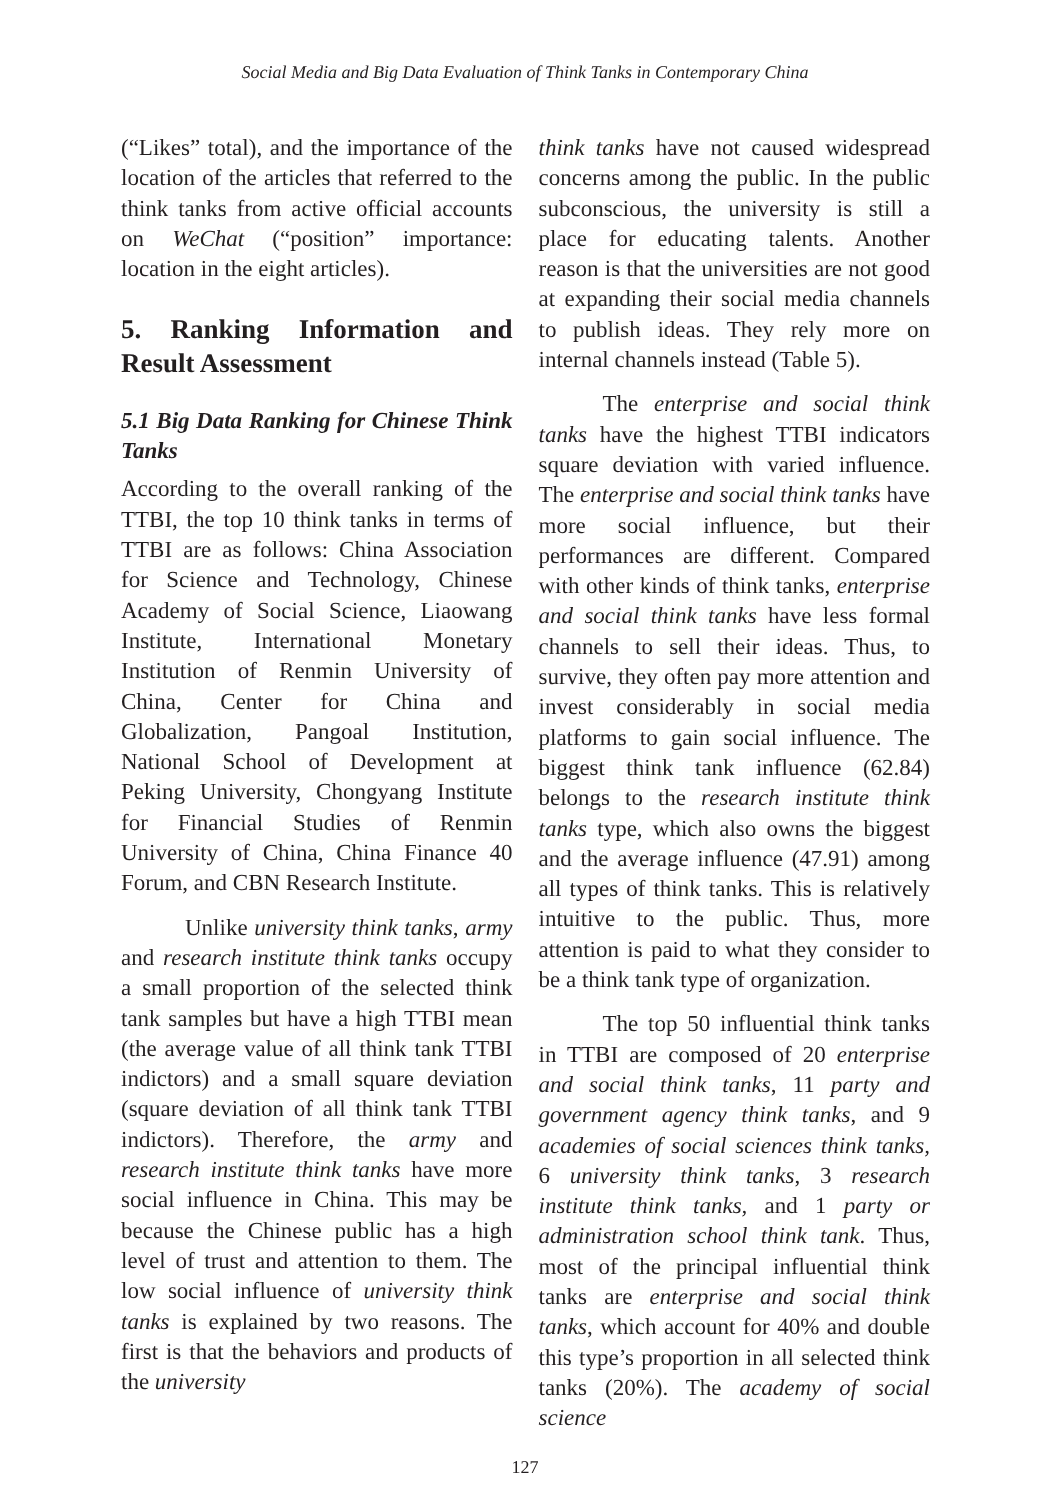Social Media and Big Data Evaluation of Think Tanks in Contemporary China
(“Likes” total), and the importance of the location of the articles that referred to the think tanks from active official accounts on WeChat (“position” importance: location in the eight articles).
5. Ranking Information and Result Assessment
5.1 Big Data Ranking for Chinese Think Tanks
According to the overall ranking of the TTBI, the top 10 think tanks in terms of TTBI are as follows: China Association for Science and Technology, Chinese Academy of Social Science, Liaowang Institute, International Monetary Institution of Renmin University of China, Center for China and Globalization, Pangoal Institution, National School of Development at Peking University, Chongyang Institute for Financial Studies of Renmin University of China, China Finance 40 Forum, and CBN Research Institute.
Unlike university think tanks, army and research institute think tanks occupy a small proportion of the selected think tank samples but have a high TTBI mean (the average value of all think tank TTBI indictors) and a small square deviation (square deviation of all think tank TTBI indictors). Therefore, the army and research institute think tanks have more social influence in China. This may be because the Chinese public has a high level of trust and attention to them. The low social influence of university think tanks is explained by two reasons. The first is that the behaviors and products of the university
think tanks have not caused widespread concerns among the public. In the public subconscious, the university is still a place for educating talents. Another reason is that the universities are not good at expanding their social media channels to publish ideas. They rely more on internal channels instead (Table 5).
The enterprise and social think tanks have the highest TTBI indicators square deviation with varied influence. The enterprise and social think tanks have more social influence, but their performances are different. Compared with other kinds of think tanks, enterprise and social think tanks have less formal channels to sell their ideas. Thus, to survive, they often pay more attention and invest considerably in social media platforms to gain social influence. The biggest think tank influence (62.84) belongs to the research institute think tanks type, which also owns the biggest and the average influence (47.91) among all types of think tanks. This is relatively intuitive to the public. Thus, more attention is paid to what they consider to be a think tank type of organization.
The top 50 influential think tanks in TTBI are composed of 20 enterprise and social think tanks, 11 party and government agency think tanks, and 9 academies of social sciences think tanks, 6 university think tanks, 3 research institute think tanks, and 1 party or administration school think tank. Thus, most of the principal influential think tanks are enterprise and social think tanks, which account for 40% and double this type’s proportion in all selected think tanks (20%). The academy of social science
127